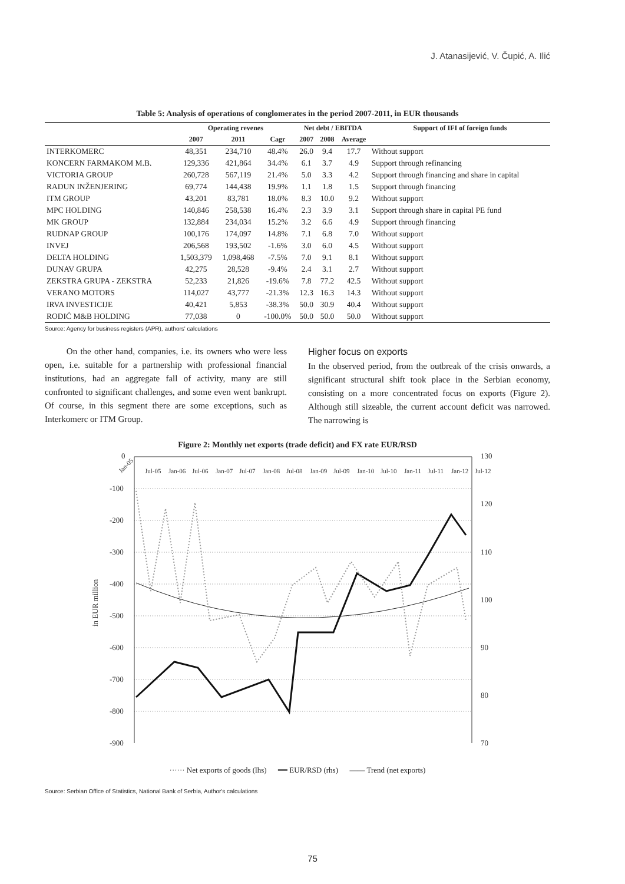J. Atanasijević, V. Čupić, A. Ilić
Table 5: Analysis of operations of conglomerates in the period 2007-2011, in EUR thousands
| | Operating revenes | | | Net debt / EBITDA | | | Support of IFI of foreign funds |
| --- | --- | --- | --- | --- | --- | --- | --- |
| | 2007 | 2011 | Cagr | 2007 | 2008 | Average | |
| INTERKOMERC | 48,351 | 234,710 | 48.4% | 26.0 | 9.4 | 17.7 | Without support |
| KONCERN FARMAKOM M.B. | 129,336 | 421,864 | 34.4% | 6.1 | 3.7 | 4.9 | Support through refinancing |
| VICTORIA GROUP | 260,728 | 567,119 | 21.4% | 5.0 | 3.3 | 4.2 | Support through financing and share in capital |
| RADUN INŽENJERING | 69,774 | 144,438 | 19.9% | 1.1 | 1.8 | 1.5 | Support through financing |
| ITM GROUP | 43,201 | 83,781 | 18.0% | 8.3 | 10.0 | 9.2 | Without support |
| MPC HOLDING | 140,846 | 258,538 | 16.4% | 2.3 | 3.9 | 3.1 | Support through share in capital PE fund |
| MK GROUP | 132,884 | 234,034 | 15.2% | 3.2 | 6.6 | 4.9 | Support through financing |
| RUDNAP GROUP | 100,176 | 174,097 | 14.8% | 7.1 | 6.8 | 7.0 | Without support |
| INVEJ | 206,568 | 193,502 | -1.6% | 3.0 | 6.0 | 4.5 | Without support |
| DELTA HOLDING | 1,503,379 | 1,098,468 | -7.5% | 7.0 | 9.1 | 8.1 | Without support |
| DUNAV GRUPA | 42,275 | 28,528 | -9.4% | 2.4 | 3.1 | 2.7 | Without support |
| ZEKSTRA GRUPA - ZEKSTRA | 52,233 | 21,826 | -19.6% | 7.8 | 77.2 | 42.5 | Without support |
| VERANO MOTORS | 114,027 | 43,777 | -21.3% | 12.3 | 16.3 | 14.3 | Without support |
| IRVA INVESTICIJE | 40,421 | 5,853 | -38.3% | 50.0 | 30.9 | 40.4 | Without support |
| RODIĆ M&B HOLDING | 77,038 | 0 | -100.0% | 50.0 | 50.0 | 50.0 | Without support |
Source: Agency for business registers (APR), authors' calculations
On the other hand, companies, i.e. its owners who were less open, i.e. suitable for a partnership with professional financial institutions, had an aggregate fall of activity, many are still confronted to significant challenges, and some even went bankrupt. Of course, in this segment there are some exceptions, such as Interkomerc or ITM Group.
Higher focus on exports
In the observed period, from the outbreak of the crisis onwards, a significant structural shift took place in the Serbian economy, consisting on a more concentrated focus on exports (Figure 2). Although still sizeable, the current account deficit was narrowed. The narrowing is
Figure 2: Monthly net exports (trade deficit) and FX rate EUR/RSD
0
-100
-200
-300
-400
-500
-600
-700
-800
-900
130
120
110
100
90
80
70
in EUR million
Jan-05
Jul-05
Jan-06
Jul-06
Jan-07
Jul-07
Jan-08
Jul-08
Jan-09
Jul-09
Jan-10
Jul-10
Jan-11
Jul-11
Jan-12
Jul-12
······ Net exports of goods (lhs) ━━ EUR/RSD (rhs) —— Trend (net exports)
Source: Serbian Office of Statistics, National Bank of Serbia, Author's calculations
75